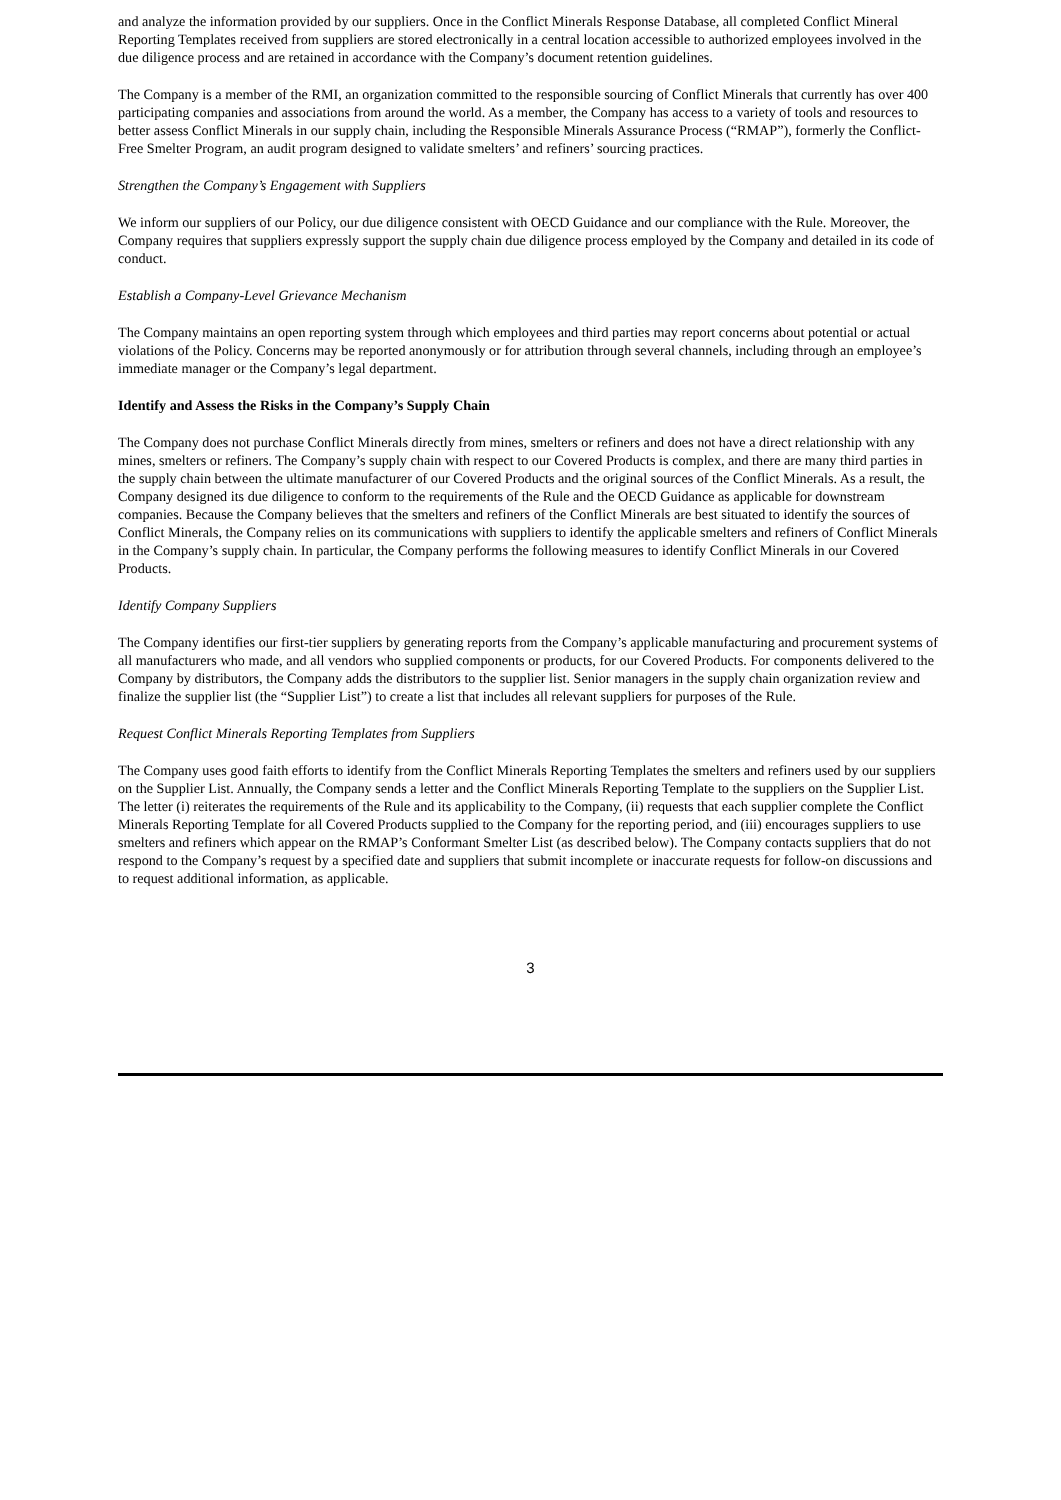and analyze the information provided by our suppliers. Once in the Conflict Minerals Response Database, all completed Conflict Mineral Reporting Templates received from suppliers are stored electronically in a central location accessible to authorized employees involved in the due diligence process and are retained in accordance with the Company’s document retention guidelines.
The Company is a member of the RMI, an organization committed to the responsible sourcing of Conflict Minerals that currently has over 400 participating companies and associations from around the world. As a member, the Company has access to a variety of tools and resources to better assess Conflict Minerals in our supply chain, including the Responsible Minerals Assurance Process (“RMAP”), formerly the Conflict-Free Smelter Program, an audit program designed to validate smelters’ and refiners’ sourcing practices.
Strengthen the Company’s Engagement with Suppliers
We inform our suppliers of our Policy, our due diligence consistent with OECD Guidance and our compliance with the Rule. Moreover, the Company requires that suppliers expressly support the supply chain due diligence process employed by the Company and detailed in its code of conduct.
Establish a Company-Level Grievance Mechanism
The Company maintains an open reporting system through which employees and third parties may report concerns about potential or actual violations of the Policy. Concerns may be reported anonymously or for attribution through several channels, including through an employee’s immediate manager or the Company’s legal department.
Identify and Assess the Risks in the Company’s Supply Chain
The Company does not purchase Conflict Minerals directly from mines, smelters or refiners and does not have a direct relationship with any mines, smelters or refiners. The Company’s supply chain with respect to our Covered Products is complex, and there are many third parties in the supply chain between the ultimate manufacturer of our Covered Products and the original sources of the Conflict Minerals. As a result, the Company designed its due diligence to conform to the requirements of the Rule and the OECD Guidance as applicable for downstream companies. Because the Company believes that the smelters and refiners of the Conflict Minerals are best situated to identify the sources of Conflict Minerals, the Company relies on its communications with suppliers to identify the applicable smelters and refiners of Conflict Minerals in the Company’s supply chain. In particular, the Company performs the following measures to identify Conflict Minerals in our Covered Products.
Identify Company Suppliers
The Company identifies our first-tier suppliers by generating reports from the Company’s applicable manufacturing and procurement systems of all manufacturers who made, and all vendors who supplied components or products, for our Covered Products. For components delivered to the Company by distributors, the Company adds the distributors to the supplier list. Senior managers in the supply chain organization review and finalize the supplier list (the “Supplier List”) to create a list that includes all relevant suppliers for purposes of the Rule.
Request Conflict Minerals Reporting Templates from Suppliers
The Company uses good faith efforts to identify from the Conflict Minerals Reporting Templates the smelters and refiners used by our suppliers on the Supplier List. Annually, the Company sends a letter and the Conflict Minerals Reporting Template to the suppliers on the Supplier List. The letter (i) reiterates the requirements of the Rule and its applicability to the Company, (ii) requests that each supplier complete the Conflict Minerals Reporting Template for all Covered Products supplied to the Company for the reporting period, and (iii) encourages suppliers to use smelters and refiners which appear on the RMAP’s Conformant Smelter List (as described below). The Company contacts suppliers that do not respond to the Company’s request by a specified date and suppliers that submit incomplete or inaccurate requests for follow-on discussions and to request additional information, as applicable.
3